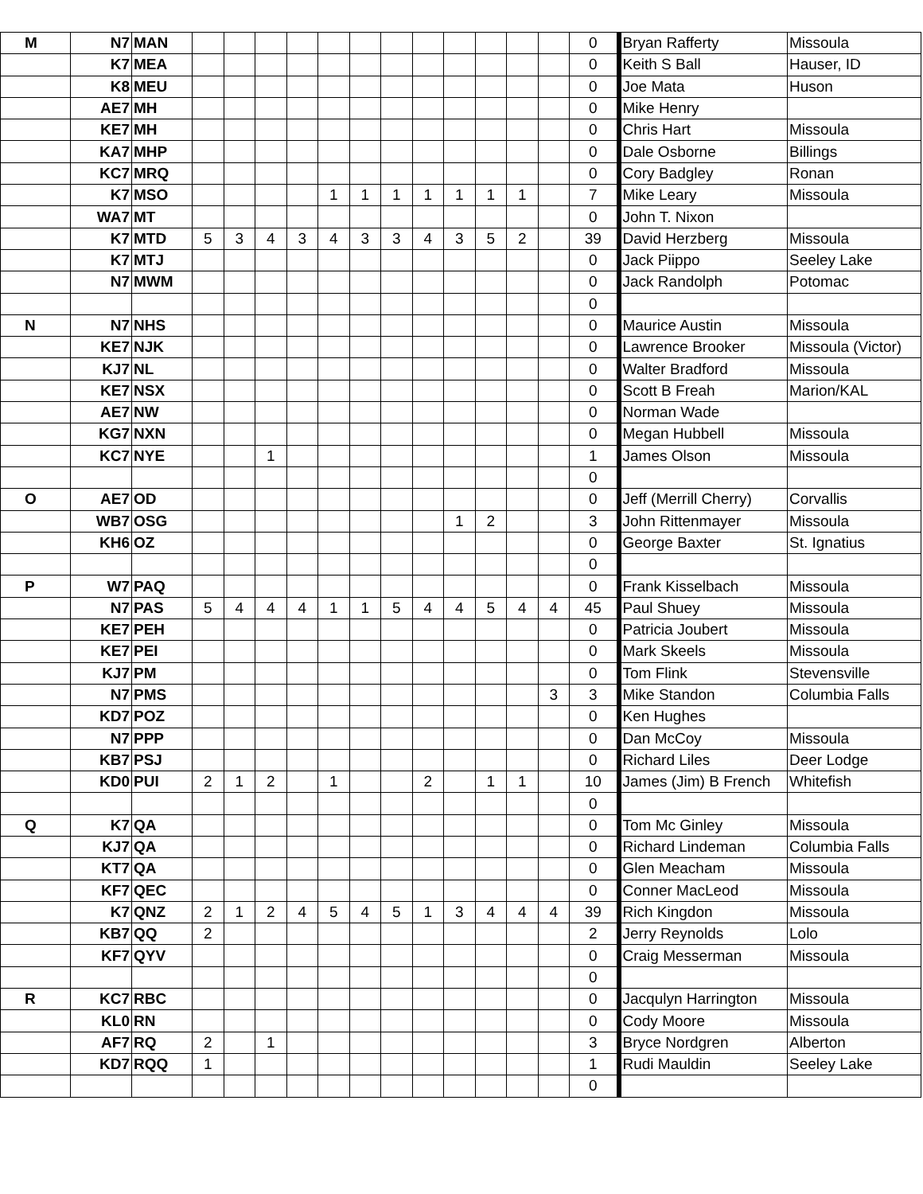| M | N7 | MAN | | | | | | | | | | | | | 0 | Bryan Rafferty | Missoula |
| | K7 | MEA | | | | | | | | | | | | | 0 | Keith S Ball | Hauser, ID |
| | K8 | MEU | | | | | | | | | | | | | 0 | Joe Mata | Huson |
| | AE7 | MH | | | | | | | | | | | | | 0 | Mike Henry | |
| | KE7 | MH | | | | | | | | | | | | | 0 | Chris Hart | Missoula |
| | KA7 | MHP | | | | | | | | | | | | | 0 | Dale Osborne | Billings |
| | KC7 | MRQ | | | | | | | | | | | | | 0 | Cory Badgley | Ronan |
| | K7 | MSO | | | | | 1 | 1 | 1 | 1 | 1 | 1 | 1 | | 7 | Mike Leary | Missoula |
| | WA7 | MT | | | | | | | | | | | | | 0 | John T. Nixon | |
| | K7 | MTD | 5 | 3 | 4 | 3 | 4 | 3 | 3 | 4 | 3 | 5 | 2 | | 39 | David Herzberg | Missoula |
| | K7 | MTJ | | | | | | | | | | | | | 0 | Jack Piippo | Seeley Lake |
| | N7 | MWM | | | | | | | | | | | | | 0 | Jack Randolph | Potomac |
| | | | | | | | | | | | | | | | 0 | | |
| N | N7 | NHS | | | | | | | | | | | | | 0 | Maurice Austin | Missoula |
| | KE7 | NJK | | | | | | | | | | | | | 0 | Lawrence Brooker | Missoula (Victor) |
| | KJ7 | NL | | | | | | | | | | | | | 0 | Walter Bradford | Missoula |
| | KE7 | NSX | | | | | | | | | | | | | 0 | Scott B Freah | Marion/KAL |
| | AE7 | NW | | | | | | | | | | | | | 0 | Norman Wade | |
| | KG7 | NXN | | | | | | | | | | | | | 0 | Megan Hubbell | Missoula |
| | KC7 | NYE | | | 1 | | | | | | | | | | 1 | James Olson | Missoula |
| | | | | | | | | | | | | | | | 0 | | |
| O | AE7 | OD | | | | | | | | | | | | | 0 | Jeff (Merrill Cherry) | Corvallis |
| | WB7 | OSG | | | | | | | | | 1 | 2 | | | 3 | John Rittenmayer | Missoula |
| | KH6 | OZ | | | | | | | | | | | | | 0 | George Baxter | St. Ignatius |
| | | | | | | | | | | | | | | | 0 | | |
| P | W7 | PAQ | | | | | | | | | | | | | 0 | Frank Kisselbach | Missoula |
| | N7 | PAS | 5 | 4 | 4 | 4 | 1 | 1 | 5 | 4 | 4 | 5 | 4 | 4 | 45 | Paul Shuey | Missoula |
| | KE7 | PEH | | | | | | | | | | | | | 0 | Patricia Joubert | Missoula |
| | KE7 | PEI | | | | | | | | | | | | | 0 | Mark Skeels | Missoula |
| | KJ7 | PM | | | | | | | | | | | | | 0 | Tom Flink | Stevensville |
| | N7 | PMS | | | | | | | | | | | | 3 | 3 | Mike Standon | Columbia Falls |
| | KD7 | POZ | | | | | | | | | | | | | 0 | Ken Hughes | |
| | N7 | PPP | | | | | | | | | | | | | 0 | Dan McCoy | Missoula |
| | KB7 | PSJ | | | | | | | | | | | | | 0 | Richard Liles | Deer Lodge |
| | KD0 | PUI | 2 | 1 | 2 | | 1 | | | 2 | | 1 | 1 | | 10 | James (Jim) B French | Whitefish |
| | | | | | | | | | | | | | | | 0 | | |
| Q | K7 | QA | | | | | | | | | | | | | 0 | Tom Mc Ginley | Missoula |
| | KJ7 | QA | | | | | | | | | | | | | 0 | Richard Lindeman | Columbia Falls |
| | KT7 | QA | | | | | | | | | | | | | 0 | Glen Meacham | Missoula |
| | KF7 | QEC | | | | | | | | | | | | | 0 | Conner MacLeod | Missoula |
| | K7 | QNZ | 2 | 1 | 2 | 4 | 5 | 4 | 5 | 1 | 3 | 4 | 4 | 4 | 39 | Rich Kingdon | Missoula |
| | KB7 | QQ | 2 | | | | | | | | | | | | 2 | Jerry Reynolds | Lolo |
| | KF7 | QYV | | | | | | | | | | | | | 0 | Craig Messerman | Missoula |
| | | | | | | | | | | | | | | | 0 | | |
| R | KC7 | RBC | | | | | | | | | | | | | 0 | Jacqulyn Harrington | Missoula |
| | KL0 | RN | | | | | | | | | | | | | 0 | Cody Moore | Missoula |
| | AF7 | RQ | 2 | | 1 | | | | | | | | | | 3 | Bryce Nordgren | Alberton |
| | KD7 | RQQ | 1 | | | | | | | | | | | | 1 | Rudi Mauldin | Seeley Lake |
| | | | | | | | | | | | | | | | 0 | | |